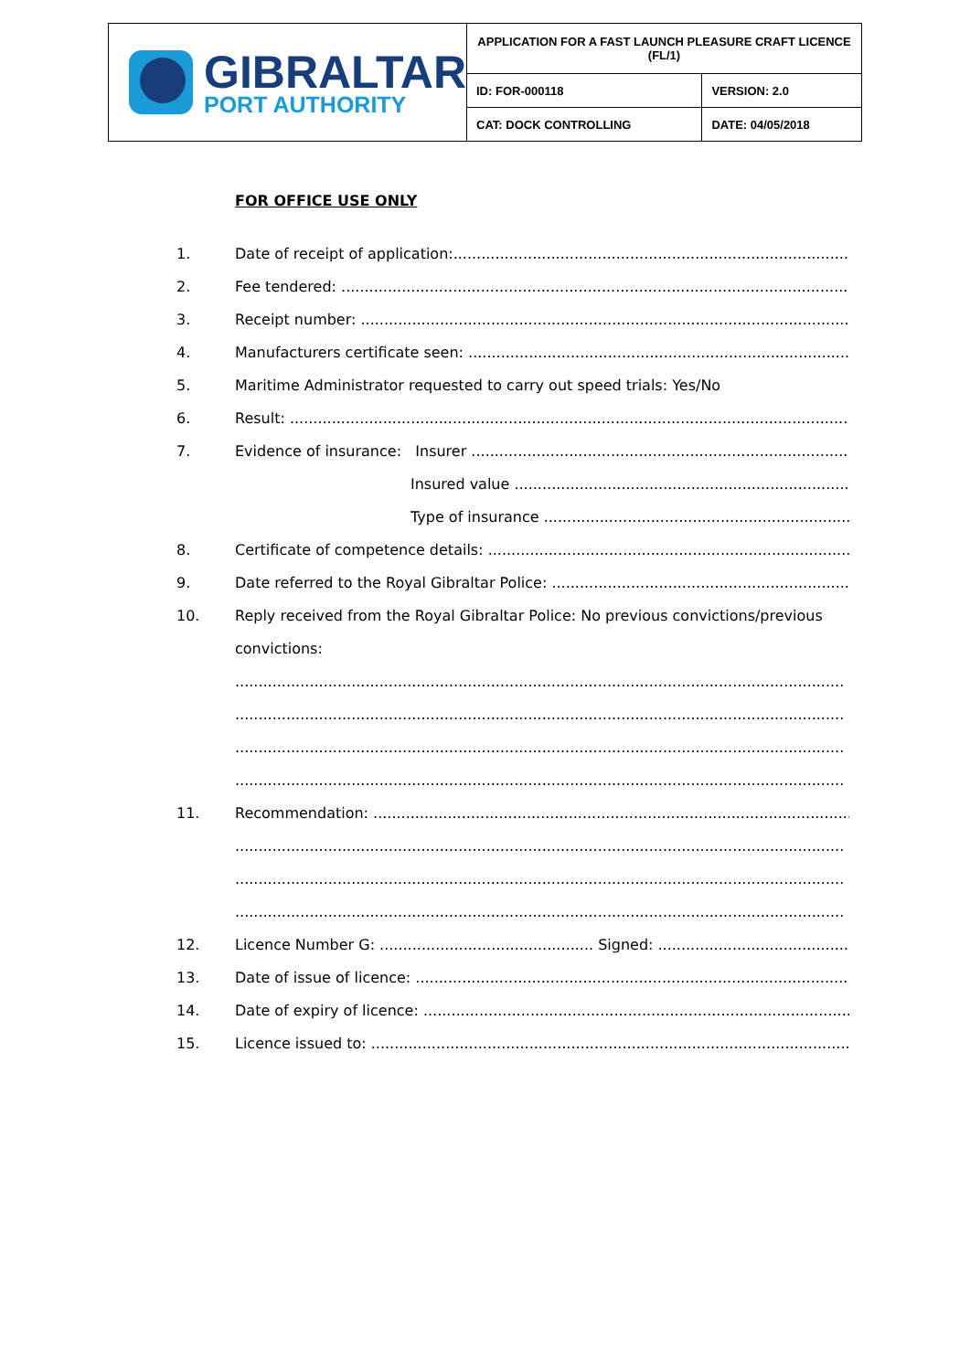| GIBRALTAR PORT AUTHORITY | APPLICATION FOR A FAST LAUNCH PLEASURE CRAFT LICENCE (FL/1) | |
| | ID: FOR-000118 | VERSION: 2.0 |
| | CAT: DOCK CONTROLLING | DATE: 04/05/2018 |
FOR OFFICE USE ONLY
1. Date of receipt of application:............................................................................................
2. Fee tendered: ...............................................................................................................
3. Receipt number: ...........................................................................................................
4. Manufacturers certificate seen: ..........................................................................................
5. Maritime Administrator requested to carry out speed trials: Yes/No
6. Result: ...........................................................................................................................
7. Evidence of insurance: Insurer ..........................................................................................
Insured value ..............................................................................
Type of insurance ......................................................................
8. Certificate of competence details: .....................................................................................
9. Date referred to the Royal Gibraltar Police: ......................................................................
10. Reply received from the Royal Gibraltar Police: No previous convictions/previous
convictions:
...................................................................................................................................
...................................................................................................................................
...................................................................................................................................
...................................................................................................................................
11. Recommendation: ...........................................................................................................
...................................................................................................................................
...................................................................................................................................
...................................................................................................................................
12. Licence Number G: .............................................. Signed: ...........................................
13. Date of issue of licence: .................................................................................................
14. Date of expiry of licence: ...............................................................................................
15. Licence issued to: ..........................................................................................................